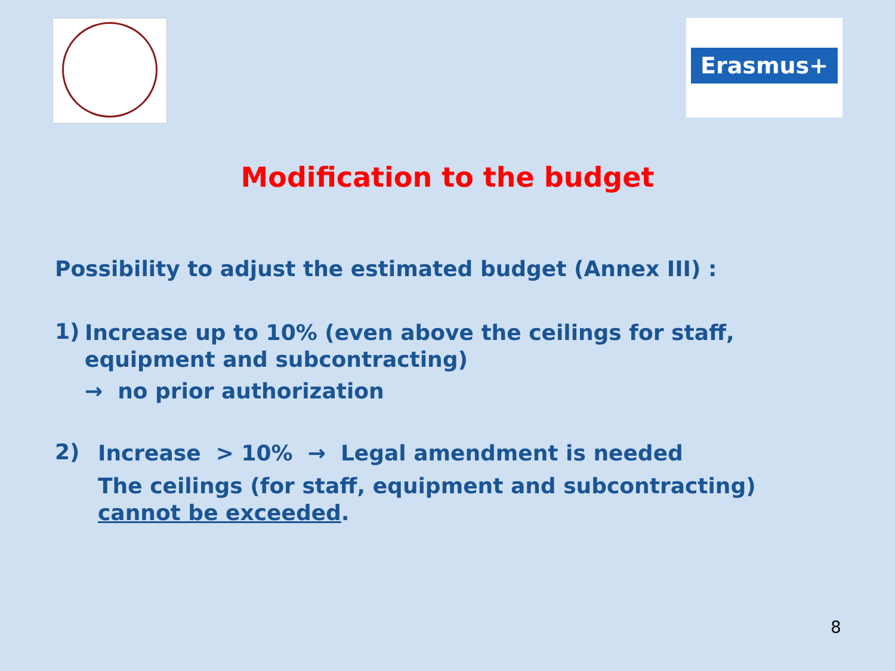Erasmus+
Modification to the budget
Possibility to adjust the estimated budget (Annex III) :
1)
Increase up to 10% (even above the ceilings for staff, equipment and subcontracting)
→ no prior authorization
2)
Increase > 10% → Legal amendment is needed
The ceilings (for staff, equipment and subcontracting)
cannot be exceeded.
8